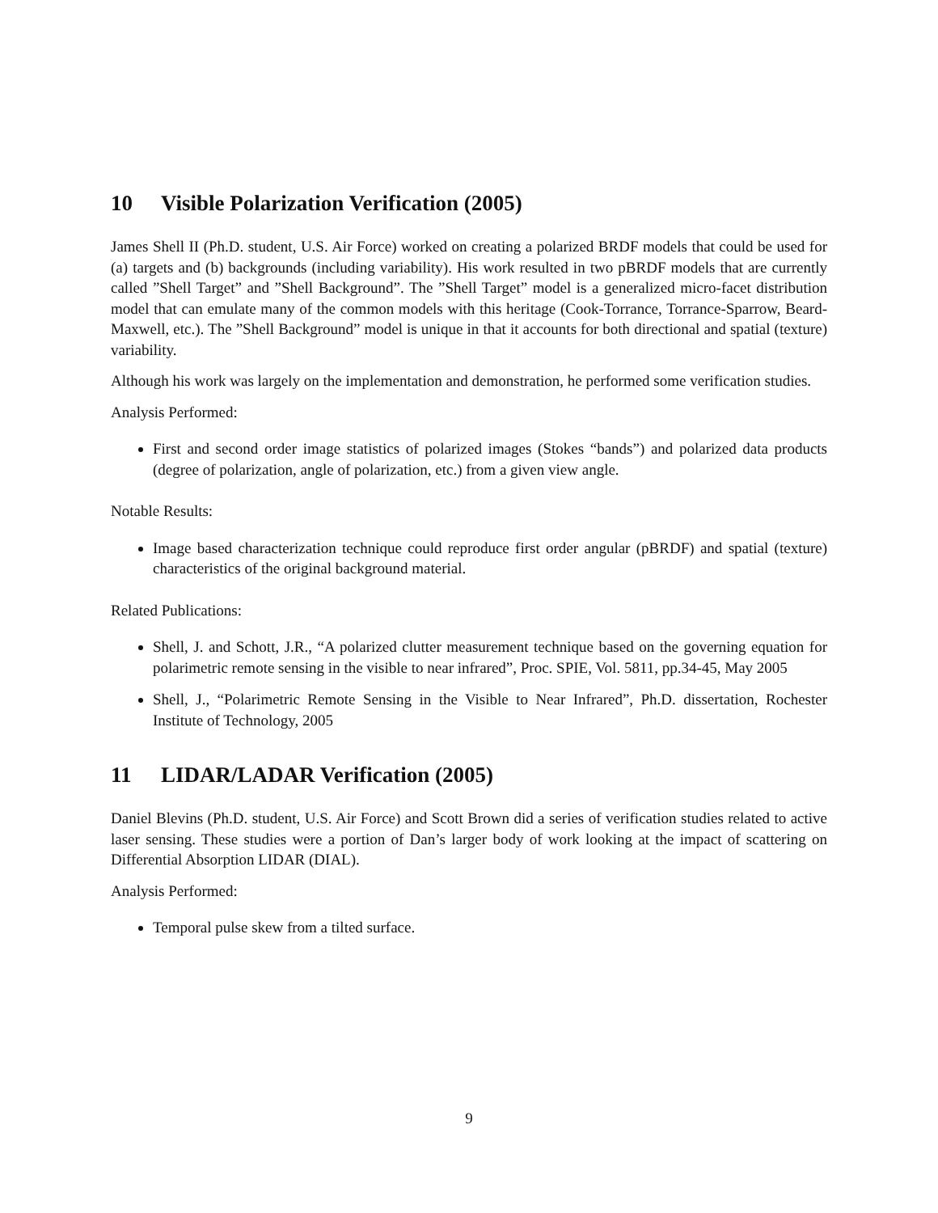10 Visible Polarization Verification (2005)
James Shell II (Ph.D. student, U.S. Air Force) worked on creating a polarized BRDF models that could be used for (a) targets and (b) backgrounds (including variability). His work resulted in two pBRDF models that are currently called ”Shell Target” and ”Shell Background”. The ”Shell Target” model is a generalized micro-facet distribution model that can emulate many of the common models with this heritage (Cook-Torrance, Torrance-Sparrow, Beard-Maxwell, etc.). The ”Shell Background” model is unique in that it accounts for both directional and spatial (texture) variability.
Although his work was largely on the implementation and demonstration, he performed some verification studies.
Analysis Performed:
First and second order image statistics of polarized images (Stokes “bands”) and polarized data products (degree of polarization, angle of polarization, etc.) from a given view angle.
Notable Results:
Image based characterization technique could reproduce first order angular (pBRDF) and spatial (texture) characteristics of the original background material.
Related Publications:
Shell, J. and Schott, J.R., “A polarized clutter measurement technique based on the governing equation for polarimetric remote sensing in the visible to near infrared”, Proc. SPIE, Vol. 5811, pp.34-45, May 2005
Shell, J., “Polarimetric Remote Sensing in the Visible to Near Infrared”, Ph.D. dissertation, Rochester Institute of Technology, 2005
11 LIDAR/LADAR Verification (2005)
Daniel Blevins (Ph.D. student, U.S. Air Force) and Scott Brown did a series of verification studies related to active laser sensing. These studies were a portion of Dan’s larger body of work looking at the impact of scattering on Differential Absorption LIDAR (DIAL).
Analysis Performed:
Temporal pulse skew from a tilted surface.
9